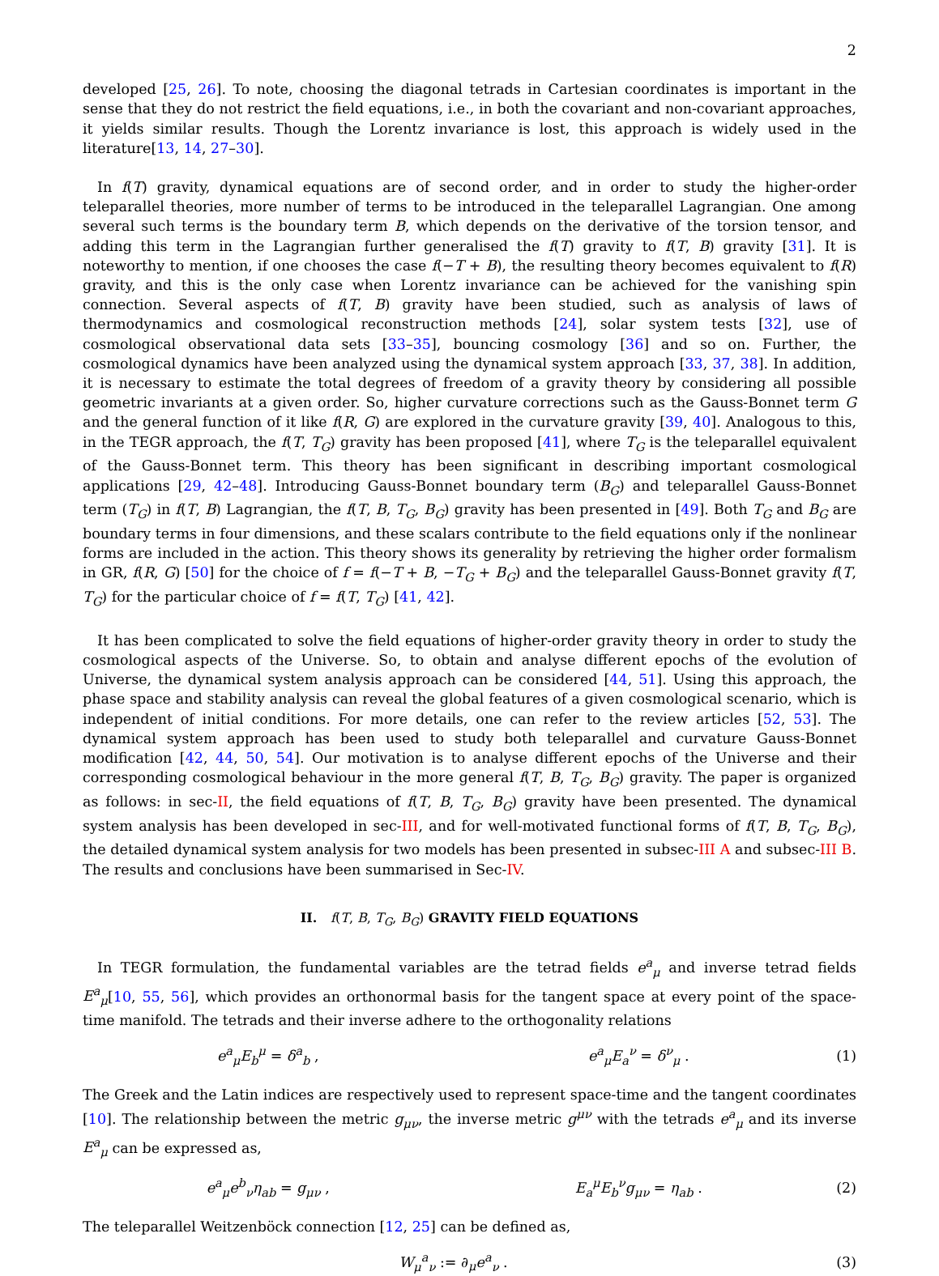2
developed [25, 26]. To note, choosing the diagonal tetrads in Cartesian coordinates is important in the sense that they do not restrict the field equations, i.e., in both the covariant and non-covariant approaches, it yields similar results. Though the Lorentz invariance is lost, this approach is widely used in the literature[13, 14, 27–30].
In f(T) gravity, dynamical equations are of second order, and in order to study the higher-order teleparallel theories, more number of terms to be introduced in the teleparallel Lagrangian. One among several such terms is the boundary term B, which depends on the derivative of the torsion tensor, and adding this term in the Lagrangian further generalised the f(T) gravity to f(T, B) gravity [31]. It is noteworthy to mention, if one chooses the case f(−T + B), the resulting theory becomes equivalent to f(R) gravity, and this is the only case when Lorentz invariance can be achieved for the vanishing spin connection. Several aspects of f(T, B) gravity have been studied, such as analysis of laws of thermodynamics and cosmological reconstruction methods [24], solar system tests [32], use of cosmological observational data sets [33–35], bouncing cosmology [36] and so on. Further, the cosmological dynamics have been analyzed using the dynamical system approach [33, 37, 38]. In addition, it is necessary to estimate the total degrees of freedom of a gravity theory by considering all possible geometric invariants at a given order. So, higher curvature corrections such as the Gauss-Bonnet term G and the general function of it like f(R, G) are explored in the curvature gravity [39, 40]. Analogous to this, in the TEGR approach, the f(T, T<sub>G</sub>) gravity has been proposed [41], where T<sub>G</sub> is the teleparallel equivalent of the Gauss-Bonnet term. This theory has been significant in describing important cosmological applications [29, 42–48]. Introducing Gauss-Bonnet boundary term (B<sub>G</sub>) and teleparallel Gauss-Bonnet term (T<sub>G</sub>) in f(T, B) Lagrangian, the f(T, B, T<sub>G</sub>, B<sub>G</sub>) gravity has been presented in [49]. Both T<sub>G</sub> and B<sub>G</sub> are boundary terms in four dimensions, and these scalars contribute to the field equations only if the nonlinear forms are included in the action. This theory shows its generality by retrieving the higher order formalism in GR, f(R, G) [50] for the choice of f = f(−T + B, −T<sub>G</sub> + B<sub>G</sub>) and the teleparallel Gauss-Bonnet gravity f(T, T<sub>G</sub>) for the particular choice of f = f(T, T<sub>G</sub>) [41, 42].
It has been complicated to solve the field equations of higher-order gravity theory in order to study the cosmological aspects of the Universe. So, to obtain and analyse different epochs of the evolution of Universe, the dynamical system analysis approach can be considered [44, 51]. Using this approach, the phase space and stability analysis can reveal the global features of a given cosmological scenario, which is independent of initial conditions. For more details, one can refer to the review articles [52, 53]. The dynamical system approach has been used to study both teleparallel and curvature Gauss-Bonnet modification [42, 44, 50, 54]. Our motivation is to analyse different epochs of the Universe and their corresponding cosmological behaviour in the more general f(T, B, T<sub>G</sub>, B<sub>G</sub>) gravity. The paper is organized as follows: in sec-II, the field equations of f(T, B, T<sub>G</sub>, B<sub>G</sub>) gravity have been presented. The dynamical system analysis has been developed in sec-III, and for well-motivated functional forms of f(T, B, T<sub>G</sub>, B<sub>G</sub>), the detailed dynamical system analysis for two models has been presented in subsec-III A and subsec-III B. The results and conclusions have been summarised in Sec-IV.
II. f(T, B, T<sub>G</sub>, B<sub>G</sub>) GRAVITY FIELD EQUATIONS
In TEGR formulation, the fundamental variables are the tetrad fields e<sup>a</sup><sub>μ</sub> and inverse tetrad fields E<sup>a</sup><sub>μ</sub>[10, 55, 56], which provides an orthonormal basis for the tangent space at every point of the space-time manifold. The tetrads and their inverse adhere to the orthogonality relations
e<sup>a</sup><sub>μ</sub>E<sub>b</sub><sup>μ</sup> = δ<sup>a</sup><sub>b</sub> , e<sup>a</sup><sub>μ</sub>E<sub>a</sub><sup>ν</sup> = δ<sup>ν</sup><sub>μ</sub> . (1)
The Greek and the Latin indices are respectively used to represent space-time and the tangent coordinates [10]. The relationship between the metric g<sub>μν</sub>, the inverse metric g<sup>μν</sup> with the tetrads e<sup>a</sup><sub>μ</sub> and its inverse E<sup>a</sup><sub>μ</sub> can be expressed as,
e<sup>a</sup><sub>μ</sub>e<sup>b</sup><sub>ν</sub>η<sub>ab</sub> = g<sub>μν</sub> , E<sub>a</sub><sup>μ</sup>E<sub>b</sub><sup>ν</sup>g<sub>μν</sub> = η<sub>ab</sub> . (2)
The teleparallel Weitzenböck connection [12, 25] can be defined as,
W<sub>μ</sub><sup>a</sup><sub>ν</sub> := ∂<sub>μ</sub>e<sup>a</sup><sub>ν</sub> . (3)